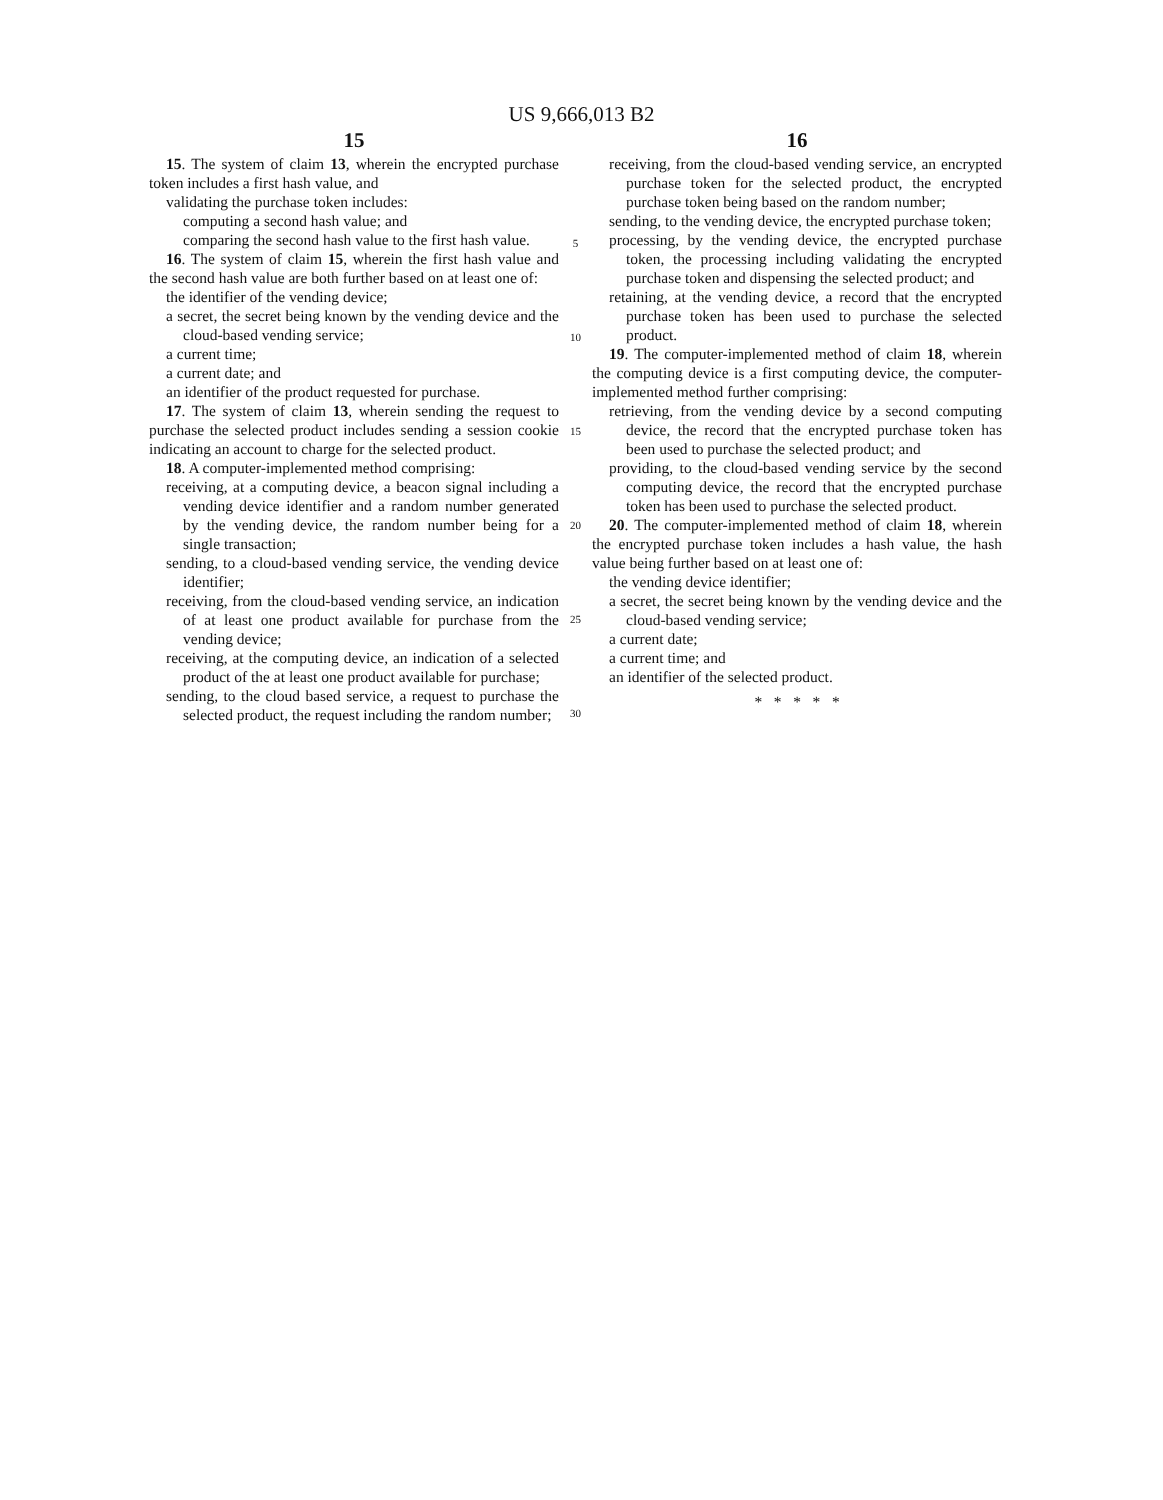US 9,666,013 B2
15
15. The system of claim 13, wherein the encrypted purchase token includes a first hash value, and
validating the purchase token includes:
computing a second hash value; and
comparing the second hash value to the first hash value.
16. The system of claim 15, wherein the first hash value and the second hash value are both further based on at least one of:
the identifier of the vending device;
a secret, the secret being known by the vending device and the cloud-based vending service;
a current time;
a current date; and
an identifier of the product requested for purchase.
17. The system of claim 13, wherein sending the request to purchase the selected product includes sending a session cookie indicating an account to charge for the selected product.
18. A computer-implemented method comprising:
receiving, at a computing device, a beacon signal including a vending device identifier and a random number generated by the vending device, the random number being for a single transaction;
sending, to a cloud-based vending service, the vending device identifier;
receiving, from the cloud-based vending service, an indication of at least one product available for purchase from the vending device;
receiving, at the computing device, an indication of a selected product of the at least one product available for purchase;
sending, to the cloud based service, a request to purchase the selected product, the request including the random number;
5
10
15
20
25
30
16
receiving, from the cloud-based vending service, an encrypted purchase token for the selected product, the encrypted purchase token being based on the random number;
sending, to the vending device, the encrypted purchase token;
processing, by the vending device, the encrypted purchase token, the processing including validating the encrypted purchase token and dispensing the selected product; and
retaining, at the vending device, a record that the encrypted purchase token has been used to purchase the selected product.
19. The computer-implemented method of claim 18, wherein the computing device is a first computing device, the computer-implemented method further comprising:
retrieving, from the vending device by a second computing device, the record that the encrypted purchase token has been used to purchase the selected product; and
providing, to the cloud-based vending service by the second computing device, the record that the encrypted purchase token has been used to purchase the selected product.
20. The computer-implemented method of claim 18, wherein the encrypted purchase token includes a hash value, the hash value being further based on at least one of:
the vending device identifier;
a secret, the secret being known by the vending device and the cloud-based vending service;
a current date;
a current time; and
an identifier of the selected product.
* * * * *